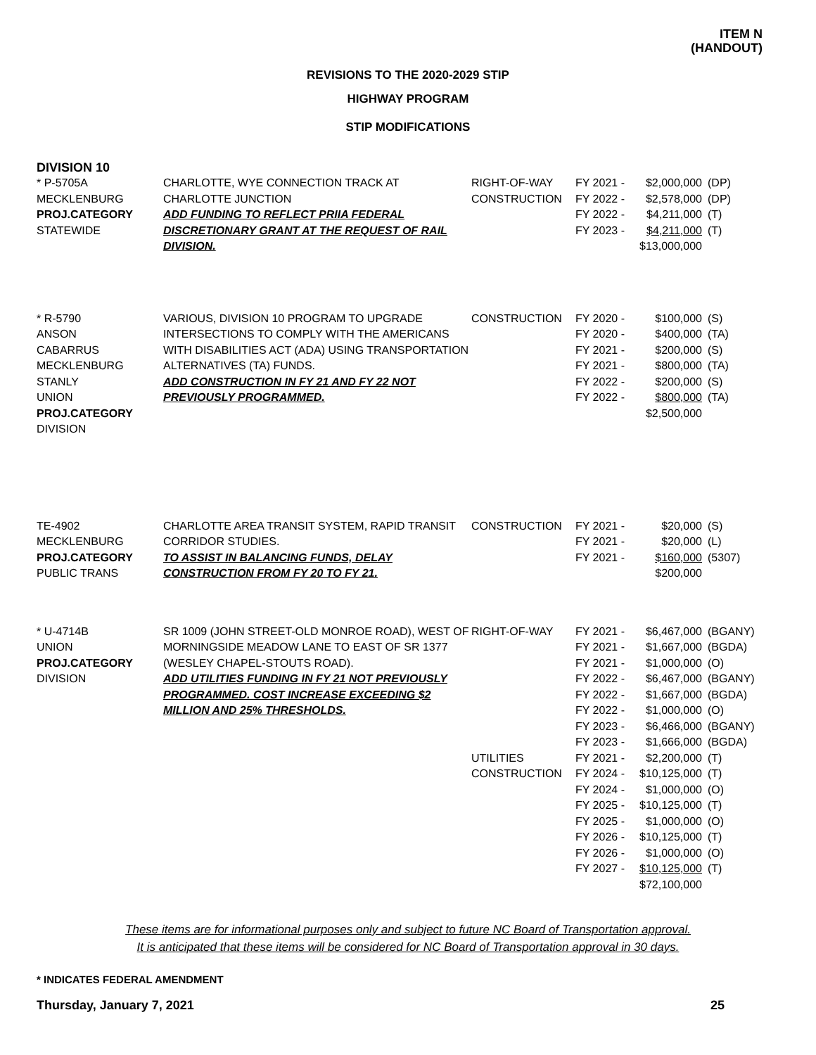ITEM N
(HANDOUT)
REVISIONS TO THE 2020-2029 STIP
HIGHWAY PROGRAM
STIP MODIFICATIONS
DIVISION 10
| * P-5705A MECKLENBURG PROJ.CATEGORY STATEWIDE | CHARLOTTE, WYE CONNECTION TRACK AT CHARLOTTE JUNCTION ADD FUNDING TO REFLECT PRIIA FEDERAL DISCRETIONARY GRANT AT THE REQUEST OF RAIL DIVISION. | RIGHT-OF-WAY CONSTRUCTION | FY 2021 - FY 2022 - FY 2022 - FY 2023 - | $2,000,000 $2,578,000 $4,211,000 $4,211,000 $13,000,000 | (DP) (DP) (T) (T) |
| * R-5790 ANSON CABARRUS MECKLENBURG STANLY UNION PROJ.CATEGORY DIVISION | VARIOUS, DIVISION 10 PROGRAM TO UPGRADE INTERSECTIONS TO COMPLY WITH THE AMERICANS WITH DISABILITIES ACT (ADA) USING TRANSPORTATION ALTERNATIVES (TA) FUNDS. ADD CONSTRUCTION IN FY 21 AND FY 22 NOT PREVIOUSLY PROGRAMMED. | CONSTRUCTION | FY 2020 - FY 2020 - FY 2021 - FY 2021 - FY 2022 - FY 2022 - | $100,000 $400,000 $200,000 $800,000 $200,000 $800,000 $2,500,000 | (S) (TA) (S) (TA) (S) (TA) |
| TE-4902 MECKLENBURG PROJ.CATEGORY PUBLIC TRANS | CHARLOTTE AREA TRANSIT SYSTEM, RAPID TRANSIT CORRIDOR STUDIES. TO ASSIST IN BALANCING FUNDS, DELAY CONSTRUCTION FROM FY 20 TO FY 21. | CONSTRUCTION | FY 2021 - FY 2021 - FY 2021 - | $20,000 $20,000 $160,000 $200,000 | (S) (L) (5307) |
| * U-4714B UNION PROJ.CATEGORY DIVISION | SR 1009 (JOHN STREET-OLD MONROE ROAD), WEST OF MORNINGSIDE MEADOW LANE TO EAST OF SR 1377 (WESLEY CHAPEL-STOUTS ROAD). ADD UTILITIES FUNDING IN FY 21 NOT PREVIOUSLY PROGRAMMED. COST INCREASE EXCEEDING $2 MILLION AND 25% THRESHOLDS. | RIGHT-OF-WAY UTILITIES CONSTRUCTION | FY 2021 - FY 2021 - FY 2021 - FY 2022 - FY 2022 - FY 2022 - FY 2023 - FY 2023 - FY 2021 - FY 2024 - FY 2024 - FY 2025 - FY 2025 - FY 2026 - FY 2026 - FY 2027 - | $6,467,000 $1,667,000 $1,000,000 $6,467,000 $1,667,000 $1,000,000 $6,466,000 $1,666,000 $2,200,000 $10,125,000 $1,000,000 $10,125,000 $1,000,000 $10,125,000 $1,000,000 $10,125,000 $72,100,000 | (BGANY) (BGDA) (O) (BGANY) (BGDA) (O) (BGANY) (BGDA) (T) (T) (O) (T) (O) (T) (O) (T) |
These items are for informational purposes only and subject to future NC Board of Transportation approval.
It is anticipated that these items will be considered for NC Board of Transportation approval in 30 days.
* INDICATES FEDERAL AMENDMENT
Thursday, January 7, 2021 25